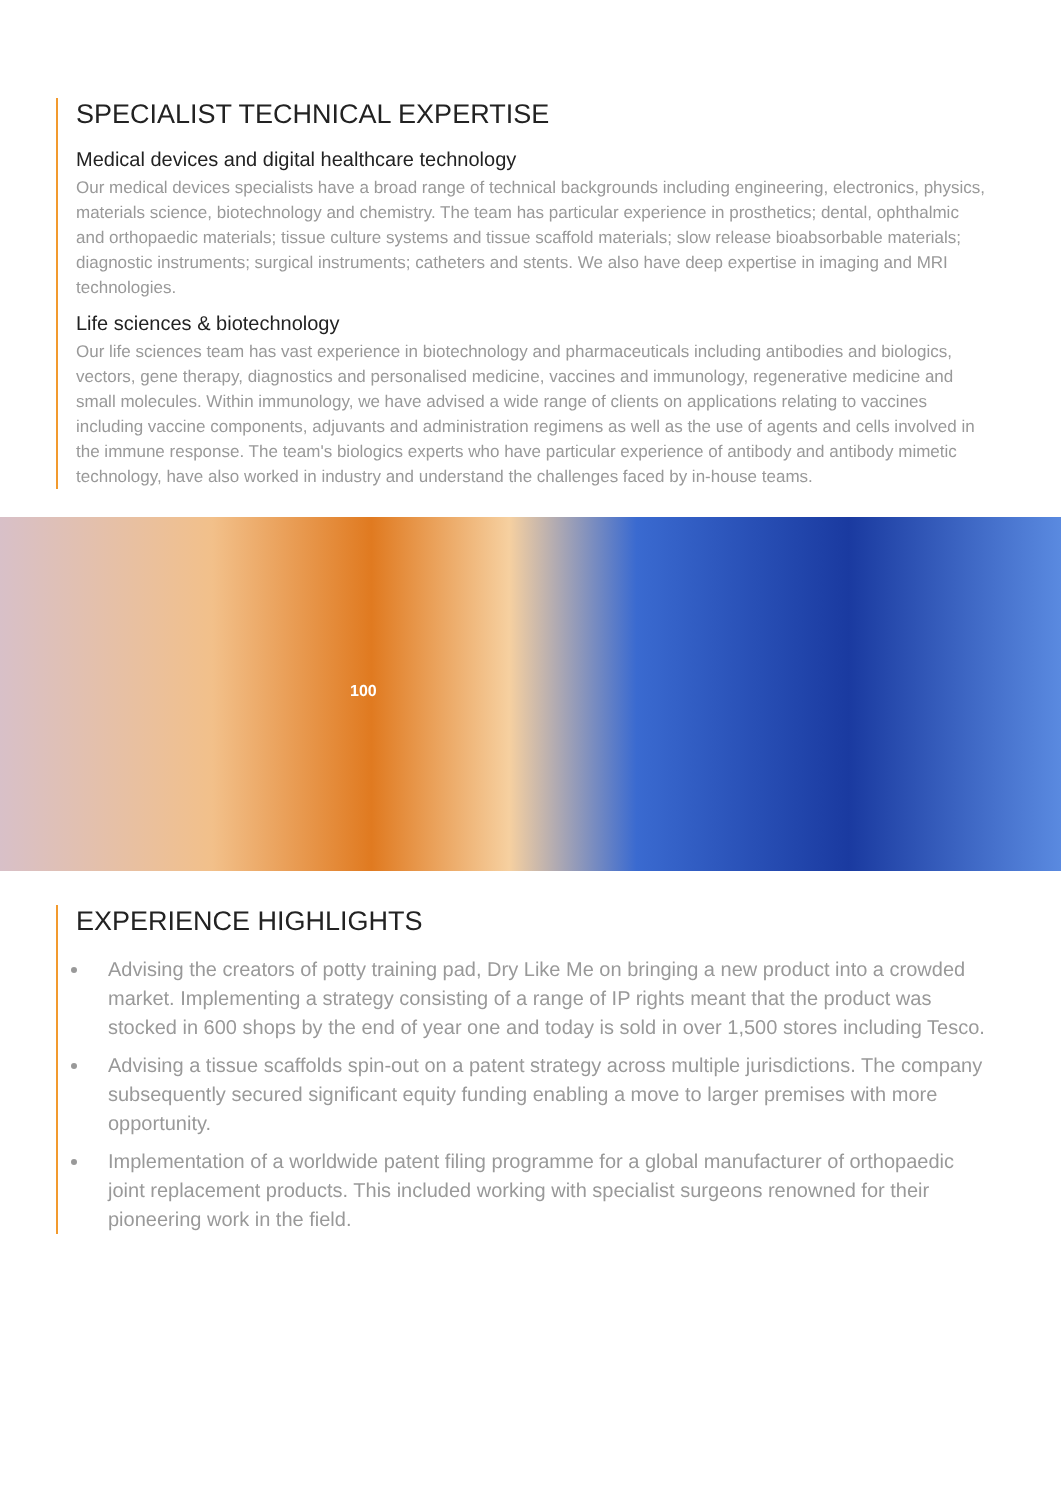SPECIALIST TECHNICAL EXPERTISE
Medical devices and digital healthcare technology
Our medical devices specialists have a broad range of technical backgrounds including engineering, electronics, physics, materials science, biotechnology and chemistry. The team has particular experience in prosthetics; dental, ophthalmic and orthopaedic materials; tissue culture systems and tissue scaffold materials; slow release bioabsorbable materials; diagnostic instruments; surgical instruments; catheters and stents. We also have deep expertise in imaging and MRI technologies.
Life sciences & biotechnology
Our life sciences team has vast experience in biotechnology and pharmaceuticals including antibodies and biologics, vectors, gene therapy, diagnostics and personalised medicine, vaccines and immunology, regenerative medicine and small molecules. Within immunology, we have advised a wide range of clients on applications relating to vaccines including vaccine components, adjuvants and administration regimens as well as the use of agents and cells involved in the immune response. The team's biologics experts who have particular experience of antibody and antibody mimetic technology, have also worked in industry and understand the challenges faced by in-house teams.
100
EXPERIENCE HIGHLIGHTS
Advising the creators of potty training pad, Dry Like Me on bringing a new product into a crowded market. Implementing a strategy consisting of a range of IP rights meant that the product was stocked in 600 shops by the end of year one and today is sold in over 1,500 stores including Tesco.
Advising a tissue scaffolds spin-out on a patent strategy across multiple jurisdictions. The company subsequently secured significant equity funding enabling a move to larger premises with more opportunity.
Implementation of a worldwide patent filing programme for a global manufacturer of orthopaedic joint replacement products. This included working with specialist surgeons renowned for their pioneering work in the field.